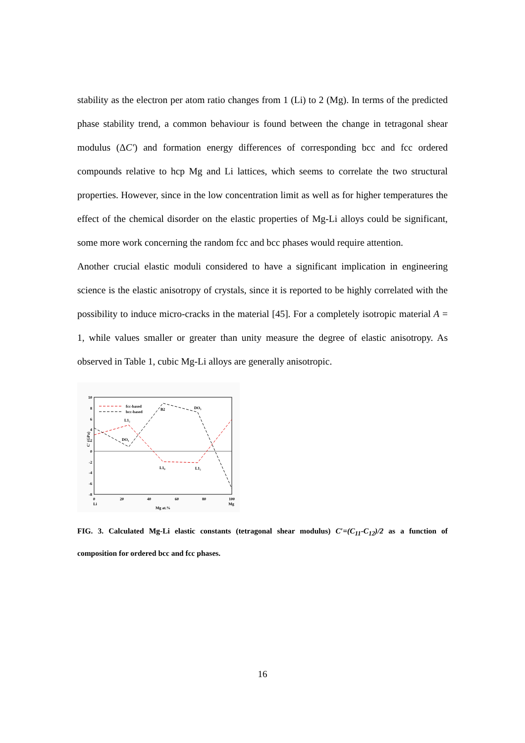stability as the electron per atom ratio changes from 1 (Li) to 2 (Mg). In terms of the predicted phase stability trend, a common behaviour is found between the change in tetragonal shear modulus (ΔC′) and formation energy differences of corresponding bcc and fcc ordered compounds relative to hcp Mg and Li lattices, which seems to correlate the two structural properties. However, since in the low concentration limit as well as for higher temperatures the effect of the chemical disorder on the elastic properties of Mg-Li alloys could be significant, some more work concerning the random fcc and bcc phases would require attention.
Another crucial elastic moduli considered to have a significant implication in engineering science is the elastic anisotropy of crystals, since it is reported to be highly correlated with the possibility to induce micro-cracks in the material [45]. For a completely isotropic material A = 1, while values smaller or greater than unity measure the degree of elastic anisotropy. As observed in Table 1, cubic Mg-Li alloys are generally anisotropic.
10
8
6
4
2
0
-2
-4
-6
-8
0
20
40
60
80
100
Li
Mg
Mg at.%
C' (GPa)
fcc-based
bcc-based
L1₂
DO₃
B2
DO₃
L1₀
L1₂
FIG. 3. Calculated Mg-Li elastic constants (tetragonal shear modulus) C′=(C<sub>11</sub>-C<sub>12</sub>)/2 as a function of composition for ordered bcc and fcc phases.
16